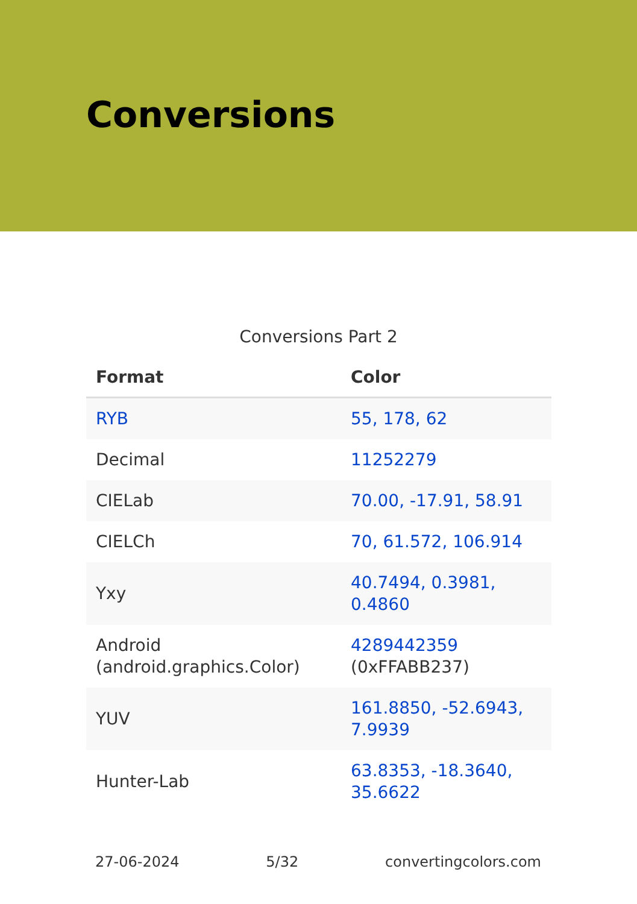Conversions
Conversions Part 2
| Format | Color |
| --- | --- |
| RYB | 55, 178, 62 |
| Decimal | 11252279 |
| CIELab | 70.00, -17.91, 58.91 |
| CIELCh | 70, 61.572, 106.914 |
| Yxy | 40.7494, 0.3981, 0.4860 |
| Android (android.graphics.Color) | 4289442359 (0xFFABB237) |
| YUV | 161.8850, -52.6943, 7.9939 |
| Hunter-Lab | 63.8353, -18.3640, 35.6622 |
27-06-2024 5/32 convertingcolors.com